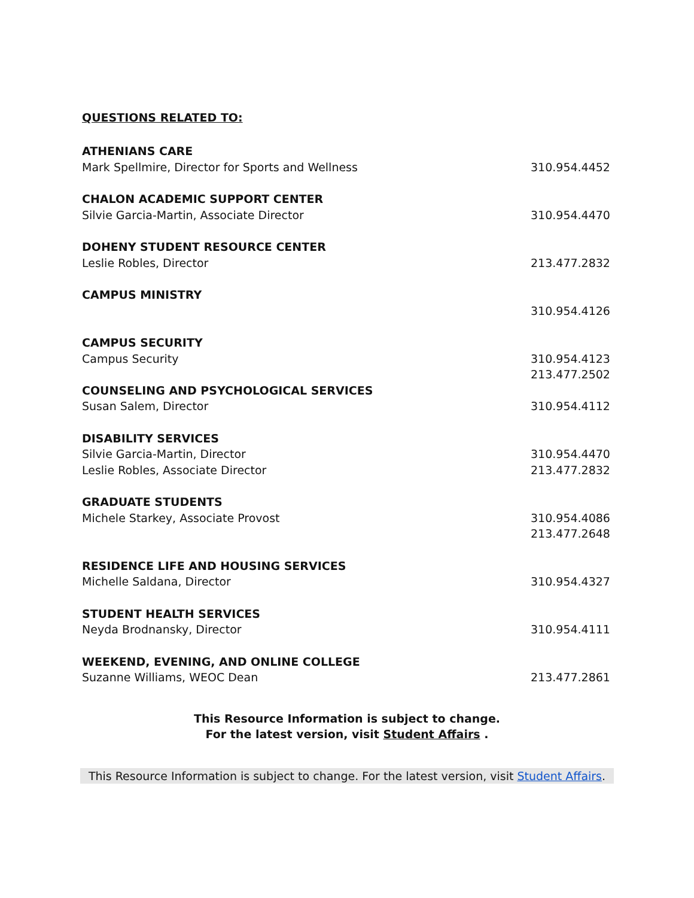QUESTIONS RELATED TO:
ATHENIANS CARE
Mark Spellmire, Director for Sports and Wellness 310.954.4452
CHALON ACADEMIC SUPPORT CENTER
Silvie Garcia-Martin, Associate Director 310.954.4470
DOHENY STUDENT RESOURCE CENTER
Leslie Robles, Director 213.477.2832
CAMPUS MINISTRY
310.954.4126
CAMPUS SECURITY
Campus Security 310.954.4123
213.477.2502
COUNSELING AND PSYCHOLOGICAL SERVICES
Susan Salem, Director 310.954.4112
DISABILITY SERVICES
Silvie Garcia-Martin, Director 310.954.4470
Leslie Robles, Associate Director 213.477.2832
GRADUATE STUDENTS
Michele Starkey, Associate Provost 310.954.4086
213.477.2648
RESIDENCE LIFE AND HOUSING SERVICES
Michelle Saldana, Director 310.954.4327
STUDENT HEALTH SERVICES
Neyda Brodnansky, Director 310.954.4111
WEEKEND, EVENING, AND ONLINE COLLEGE
Suzanne Williams, WEOC Dean 213.477.2861
This Resource Information is subject to change.
For the latest version, visit Student Affairs .
This Resource Information is subject to change. For the latest version, visit Student Affairs.